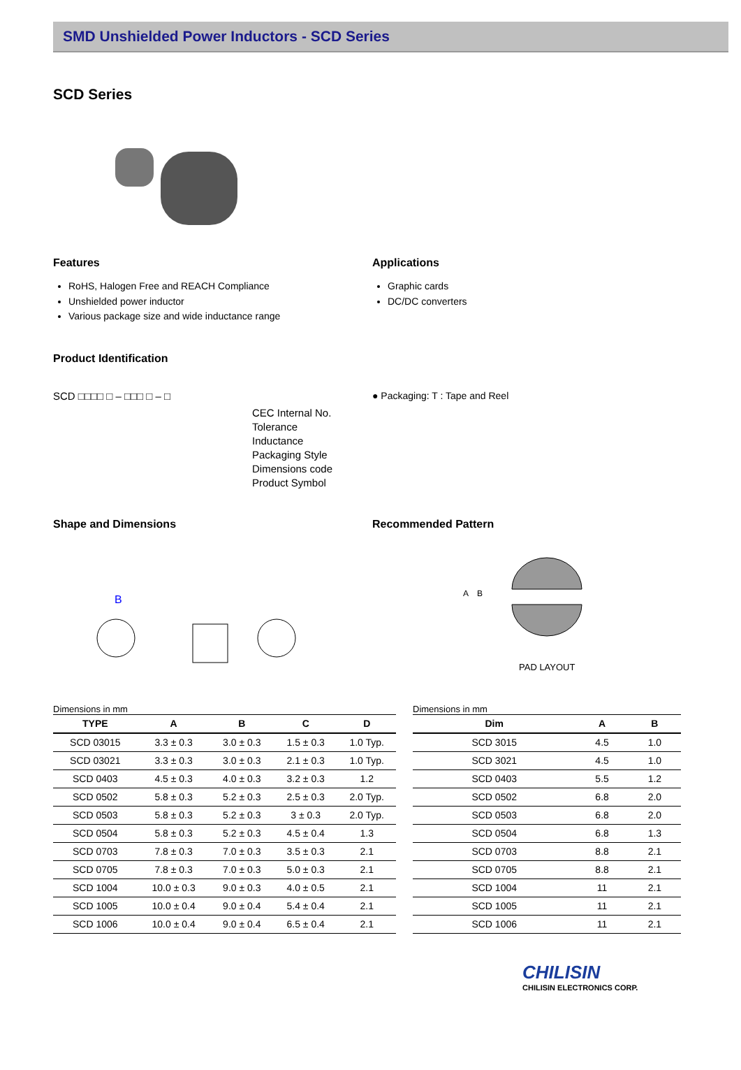SMD Unshielded Power Inductors - SCD Series
SCD Series
Features
RoHS, Halogen Free and REACH Compliance
Unshielded power inductor
Various package size and wide inductance range
Applications
Graphic cards
DC/DC converters
Product Identification
SCD □□□□ □ – □□□ □ – □
CEC Internal No.
Tolerance
Inductance
Packaging Style
Dimensions code
Product Symbol
● Packaging: T : Tape and Reel
Shape and Dimensions
B
Recommended Pattern
A
B
PAD LAYOUT
Dimensions in mm
| TYPE | A | B | C | D |
| --- | --- | --- | --- | --- |
| SCD 03015 | 3.3 ± 0.3 | 3.0 ± 0.3 | 1.5 ± 0.3 | 1.0 Typ. |
| SCD 03021 | 3.3 ± 0.3 | 3.0 ± 0.3 | 2.1 ± 0.3 | 1.0 Typ. |
| SCD 0403 | 4.5 ± 0.3 | 4.0 ± 0.3 | 3.2 ± 0.3 | 1.2 |
| SCD 0502 | 5.8 ± 0.3 | 5.2 ± 0.3 | 2.5 ± 0.3 | 2.0 Typ. |
| SCD 0503 | 5.8 ± 0.3 | 5.2 ± 0.3 | 3 ± 0.3 | 2.0 Typ. |
| SCD 0504 | 5.8 ± 0.3 | 5.2 ± 0.3 | 4.5 ± 0.4 | 1.3 |
| SCD 0703 | 7.8 ± 0.3 | 7.0 ± 0.3 | 3.5 ± 0.3 | 2.1 |
| SCD 0705 | 7.8 ± 0.3 | 7.0 ± 0.3 | 5.0 ± 0.3 | 2.1 |
| SCD 1004 | 10.0 ± 0.3 | 9.0 ± 0.3 | 4.0 ± 0.5 | 2.1 |
| SCD 1005 | 10.0 ± 0.4 | 9.0 ± 0.4 | 5.4 ± 0.4 | 2.1 |
| SCD 1006 | 10.0 ± 0.4 | 9.0 ± 0.4 | 6.5 ± 0.4 | 2.1 |
Dimensions in mm
| Dim | A | B |
| --- | --- | --- |
| SCD 3015 | 4.5 | 1.0 |
| SCD 3021 | 4.5 | 1.0 |
| SCD 0403 | 5.5 | 1.2 |
| SCD 0502 | 6.8 | 2.0 |
| SCD 0503 | 6.8 | 2.0 |
| SCD 0504 | 6.8 | 1.3 |
| SCD 0703 | 8.8 | 2.1 |
| SCD 0705 | 8.8 | 2.1 |
| SCD 1004 | 11 | 2.1 |
| SCD 1005 | 11 | 2.1 |
| SCD 1006 | 11 | 2.1 |
CHILISIN
CHILISIN ELECTRONICS CORP.